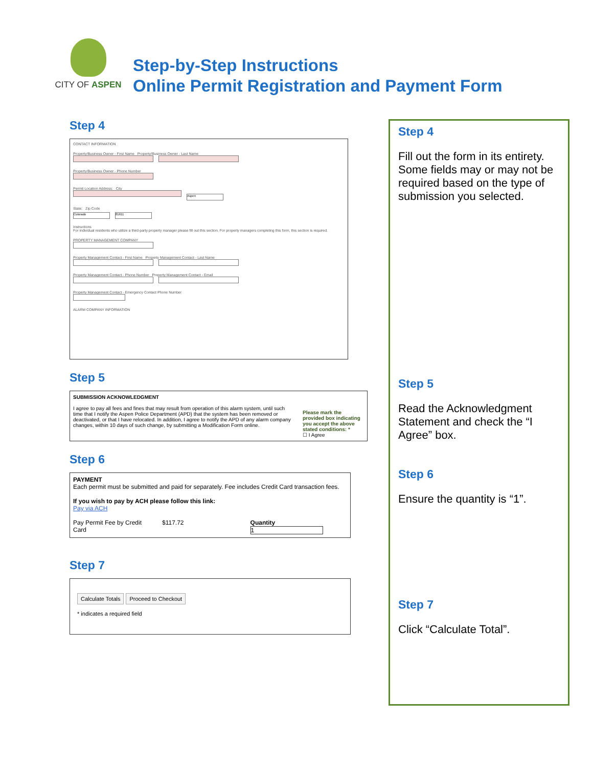CITY OF ASPEN
Step-by-Step Instructions
Online Permit Registration and Payment Form
Step 4
CONTACT INFORMATION
Property/Business Owner - First Name Property/Business Owner - Last Name
Property/Business Owner - Phone Number
Permit Location Address: City
Aspen
State: Zip Code
Colorado 81611
Instructions
For individual residents who utilize a third-party property manager please fill out this section. For property managers completing this form, this section is required.
PROPERTY MANAGEMENT COMPANY
Property Management Contact - First Name Property Management Contact - Last Name
Property Management Contact - Phone Number Property Management Contact - Email
Property Management Contact - Emergency Contact Phone Number
ALARM COMPANY INFORMATION
Step 5
SUBMISSION ACKNOWLEDGMENT
I agree to pay all fees and fines that may result from operation of this alarm system, until such time that I notify the Aspen Police Department (APD) that the system has been removed or deactivated, or that I have relocated. In addition, I agree to notify the APD of any alarm company changes, within 10 days of such change, by submitting a Modification Form online.
Please mark the provided box indicating you accept the above stated conditions: *
☐ I Agree
Step 6
PAYMENT
Each permit must be submitted and paid for separately. Fee includes Credit Card transaction fees.
If you wish to pay by ACH please follow this link:
Pay via ACH
Pay Permit Fee by Credit
Card
$117.72 Quantity
1
Step 7
Calculate Totals Proceed to Checkout
* indicates a required field
Step 4
Fill out the form in its entirety. Some fields may or may not be required based on the type of submission you selected.
Step 5
Read the Acknowledgment Statement and check the “I Agree” box.
Step 6
Ensure the quantity is “1”.
Step 7
Click “Calculate Total”.